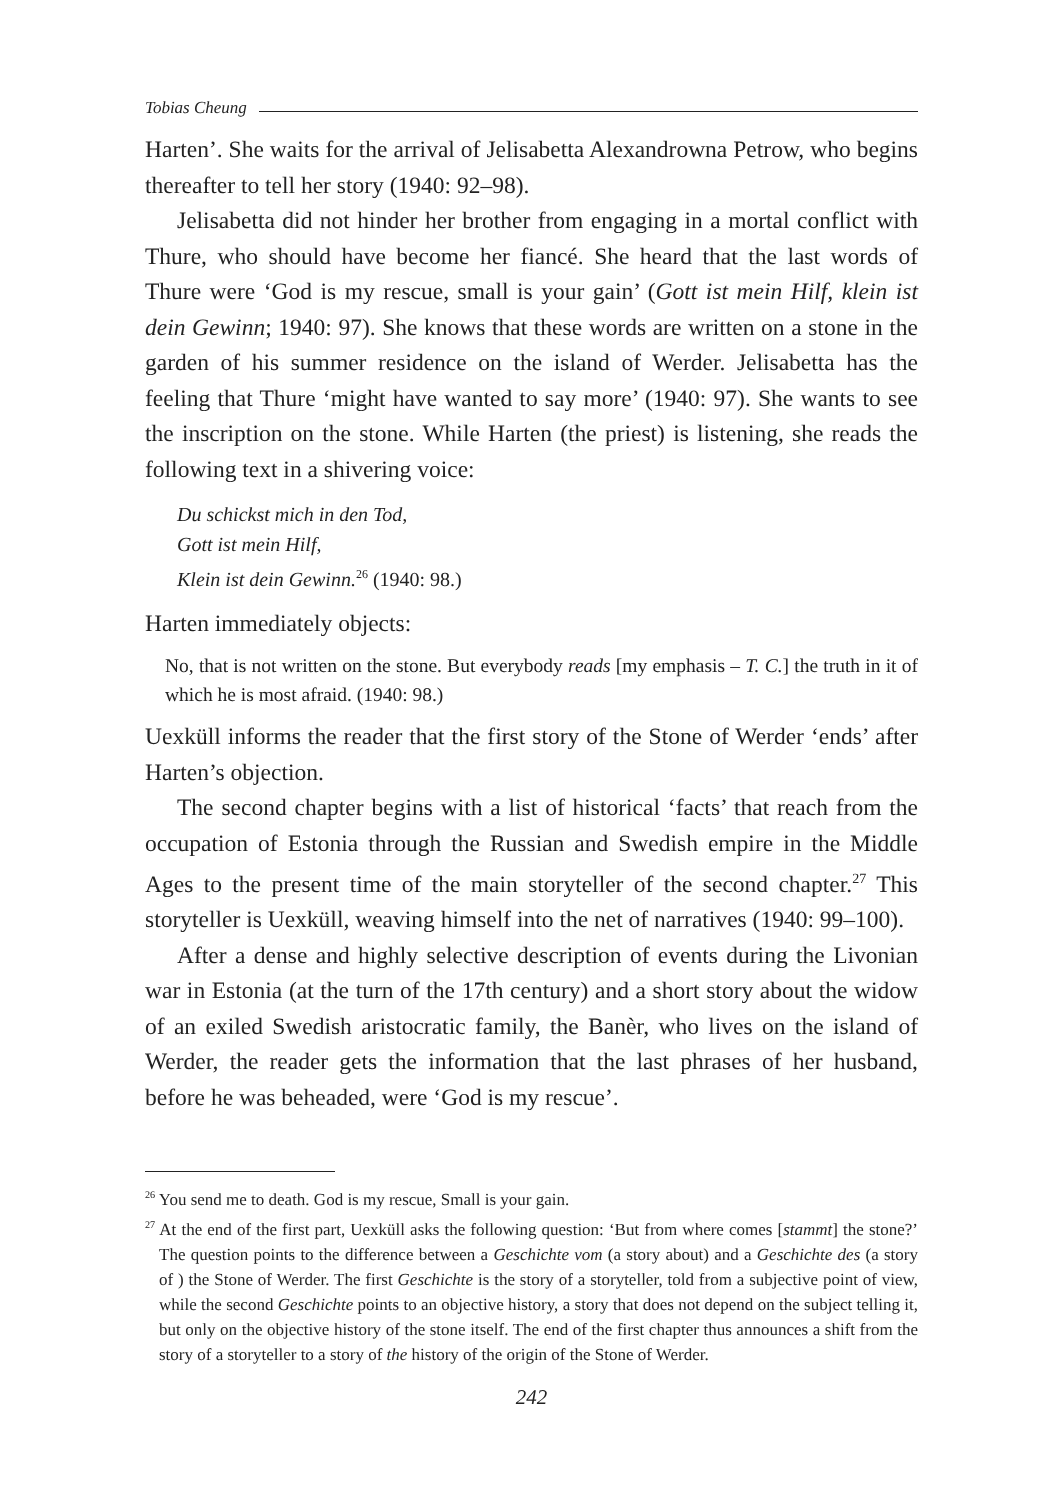Tobias Cheung
Harten’. She waits for the arrival of Jelisabetta Alexandrowna Petrow, who begins thereafter to tell her story (1940: 92–98).
Jelisabetta did not hinder her brother from engaging in a mortal conflict with Thure, who should have become her fiancé. She heard that the last words of Thure were ‘God is my rescue, small is your gain’ (Gott ist mein Hilf, klein ist dein Gewinn; 1940: 97). She knows that these words are written on a stone in the garden of his summer residence on the island of Werder. Jelisabetta has the feeling that Thure ‘might have wanted to say more’ (1940: 97). She wants to see the inscription on the stone. While Harten (the priest) is listening, she reads the following text in a shivering voice:
Du schickst mich in den Tod,
Gott ist mein Hilf,
Klein ist dein Gewinn.<sup>26</sup> (1940: 98.)
Harten immediately objects:
No, that is not written on the stone. But everybody reads [my emphasis – T. C.] the truth in it of which he is most afraid. (1940: 98.)
Uexküll informs the reader that the first story of the Stone of Werder ‘ends’ after Harten’s objection.
The second chapter begins with a list of historical ‘facts’ that reach from the occupation of Estonia through the Russian and Swedish empire in the Middle Ages to the present time of the main storyteller of the second chapter.<sup>27</sup> This storyteller is Uexküll, weaving himself into the net of narratives (1940: 99–100).
After a dense and highly selective description of events during the Livonian war in Estonia (at the turn of the 17th century) and a short story about the widow of an exiled Swedish aristocratic family, the Banèr, who lives on the island of Werder, the reader gets the information that the last phrases of her husband, before he was beheaded, were ‘God is my rescue’.
<sup>26</sup> You send me to death. God is my rescue, Small is your gain.
<sup>27</sup> At the end of the first part, Uexküll asks the following question: ‘But from where comes [stammt] the stone?’ The question points to the difference between a Geschichte vom (a story about) and a Geschichte des (a story of ) the Stone of Werder. The first Geschichte is the story of a storyteller, told from a subjective point of view, while the second Geschichte points to an objective history, a story that does not depend on the subject telling it, but only on the objective history of the stone itself. The end of the first chapter thus announces a shift from the story of a storyteller to a story of the history of the origin of the Stone of Werder.
242